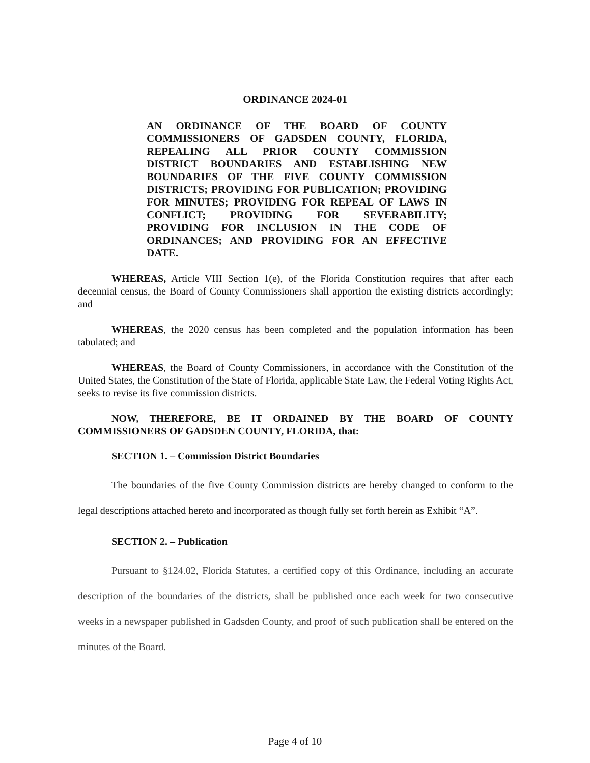ORDINANCE 2024-01
AN ORDINANCE OF THE BOARD OF COUNTY COMMISSIONERS OF GADSDEN COUNTY, FLORIDA, REPEALING ALL PRIOR COUNTY COMMISSION DISTRICT BOUNDARIES AND ESTABLISHING NEW BOUNDARIES OF THE FIVE COUNTY COMMISSION DISTRICTS; PROVIDING FOR PUBLICATION; PROVIDING FOR MINUTES; PROVIDING FOR REPEAL OF LAWS IN CONFLICT; PROVIDING FOR SEVERABILITY; PROVIDING FOR INCLUSION IN THE CODE OF ORDINANCES; AND PROVIDING FOR AN EFFECTIVE DATE.
WHEREAS, Article VIII Section 1(e), of the Florida Constitution requires that after each decennial census, the Board of County Commissioners shall apportion the existing districts accordingly; and
WHEREAS, the 2020 census has been completed and the population information has been tabulated; and
WHEREAS, the Board of County Commissioners, in accordance with the Constitution of the United States, the Constitution of the State of Florida, applicable State Law, the Federal Voting Rights Act, seeks to revise its five commission districts.
NOW, THEREFORE, BE IT ORDAINED BY THE BOARD OF COUNTY COMMISSIONERS OF GADSDEN COUNTY, FLORIDA, that:
SECTION 1. – Commission District Boundaries
The boundaries of the five County Commission districts are hereby changed to conform to the legal descriptions attached hereto and incorporated as though fully set forth herein as Exhibit “A”.
SECTION 2. – Publication
Pursuant to §124.02, Florida Statutes, a certified copy of this Ordinance, including an accurate description of the boundaries of the districts, shall be published once each week for two consecutive weeks in a newspaper published in Gadsden County, and proof of such publication shall be entered on the minutes of the Board.
Page 4 of 10